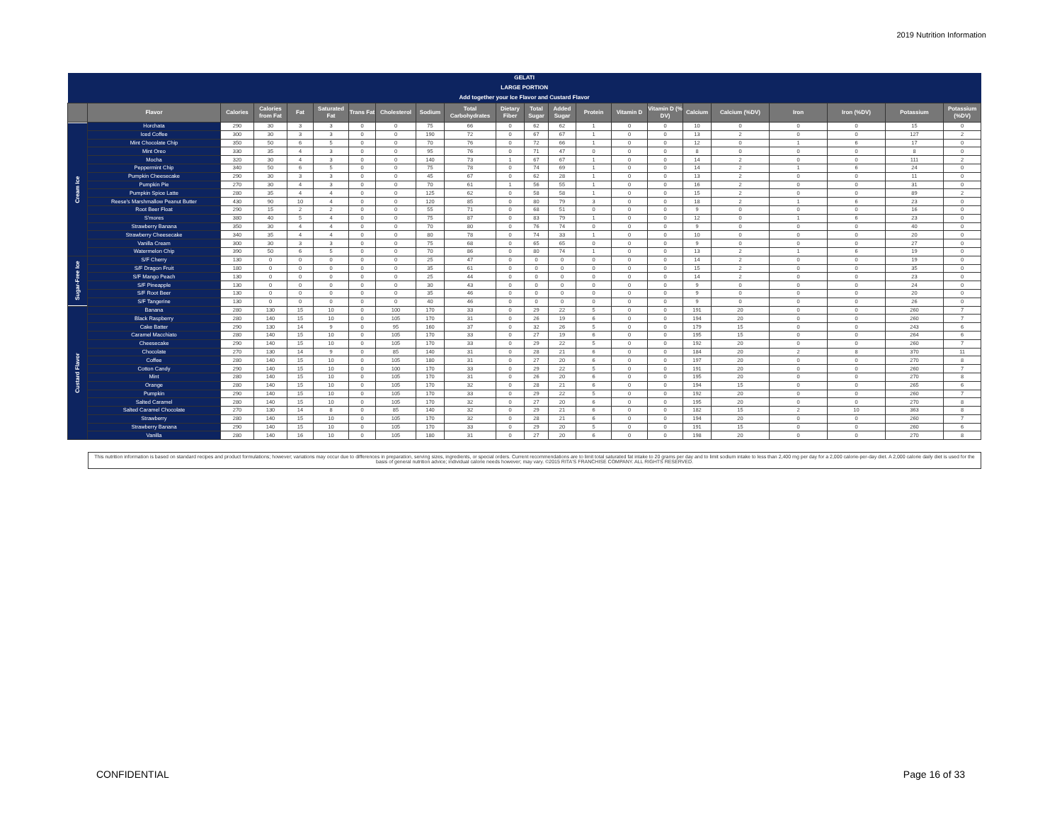2019 Nutrition Information
| GELATI | | | | | | | | | | | | | | | | | | | | | |
| LARGE PORTION | | | | | | | | | | | | | | | | | | | | | |
| Add together your Ice Flavor and Custard Flavor | | | | | | | | | | | | | | | | | | | | | |
| | Flavor | Calories | Calories from Fat | Fat | Saturated Fat | Trans Fat | Cholesterol | Sodium | Total Carbohydrates | Dietary Fiber | Total Sugar | Added Sugar | Protein | Vitamin D | Vitamin D (% DV) | Calcium | Calcium (%DV) | Iron | Iron (%DV) | Potassium | Potassium (%DV) |
| Cream Ice | Horchata | 290 | 30 | 3 | 3 | 0 | 0 | 75 | 66 | 0 | 62 | 62 | 1 | 0 | 0 | 10 | 0 | 0 | 0 | 15 | 0 |
| | Iced Coffee | 300 | 30 | 3 | 3 | 0 | 0 | 190 | 72 | 0 | 67 | 67 | 1 | 0 | 0 | 13 | 2 | 0 | 0 | 127 | 2 |
| | Mint Chocolate Chip | 350 | 50 | 6 | 5 | 0 | 0 | 70 | 76 | 0 | 72 | 66 | 1 | 0 | 0 | 12 | 0 | 1 | 6 | 17 | 0 |
| | Mint Oreo | 330 | 35 | 4 | 3 | 0 | 0 | 95 | 76 | 0 | 71 | 47 | 0 | 0 | 0 | 8 | 0 | 0 | 0 | 8 | 0 |
| | Mocha | 320 | 30 | 4 | 3 | 0 | 0 | 140 | 73 | 1 | 67 | 67 | 1 | 0 | 0 | 14 | 2 | 0 | 0 | 111 | 2 |
| | Peppermint Chip | 340 | 50 | 6 | 5 | 0 | 0 | 75 | 78 | 0 | 74 | 69 | 1 | 0 | 0 | 14 | 2 | 1 | 6 | 24 | 0 |
| | Pumpkin Cheesecake | 290 | 30 | 3 | 3 | 0 | 0 | 45 | 67 | 0 | 62 | 28 | 1 | 0 | 0 | 13 | 2 | 0 | 0 | 11 | 0 |
| | Pumpkin Pie | 270 | 30 | 4 | 3 | 0 | 0 | 70 | 61 | 1 | 56 | 55 | 1 | 0 | 0 | 16 | 2 | 0 | 0 | 31 | 0 |
| | Pumpkin Spice Latte | 280 | 35 | 4 | 4 | 0 | 0 | 125 | 62 | 0 | 58 | 58 | 1 | 0 | 0 | 15 | 2 | 0 | 0 | 89 | 2 |
| | Reese's Marshmallow Peanut Butter | 430 | 90 | 10 | 4 | 0 | 0 | 120 | 85 | 0 | 80 | 79 | 3 | 0 | 0 | 18 | 2 | 1 | 6 | 23 | 0 |
| | Root Beer Float | 290 | 15 | 2 | 2 | 0 | 0 | 55 | 71 | 0 | 68 | 51 | 0 | 0 | 0 | 9 | 0 | 0 | 0 | 16 | 0 |
| | S'mores | 380 | 40 | 5 | 4 | 0 | 0 | 75 | 87 | 0 | 83 | 79 | 1 | 0 | 0 | 12 | 0 | 1 | 6 | 23 | 0 |
| | Strawberry Banana | 350 | 30 | 4 | 4 | 0 | 0 | 70 | 80 | 0 | 76 | 74 | 0 | 0 | 0 | 9 | 0 | 0 | 0 | 40 | 0 |
| | Strawberry Cheesecake | 340 | 35 | 4 | 4 | 0 | 0 | 80 | 78 | 0 | 74 | 33 | 1 | 0 | 0 | 10 | 0 | 0 | 0 | 20 | 0 |
| | Vanilla Cream | 300 | 30 | 3 | 3 | 0 | 0 | 75 | 68 | 0 | 65 | 65 | 0 | 0 | 0 | 9 | 0 | 0 | 0 | 27 | 0 |
| | Watermelon Chip | 390 | 50 | 6 | 5 | 0 | 0 | 70 | 86 | 0 | 80 | 74 | 1 | 0 | 0 | 13 | 2 | 1 | 6 | 19 | 0 |
| Sugar-Free Ice | S/F Cherry | 130 | 0 | 0 | 0 | 0 | 0 | 25 | 47 | 0 | 0 | 0 | 0 | 0 | 0 | 14 | 2 | 0 | 0 | 19 | 0 |
| | S/F Dragon Fruit | 180 | 0 | 0 | 0 | 0 | 0 | 35 | 61 | 0 | 0 | 0 | 0 | 0 | 0 | 15 | 2 | 0 | 0 | 35 | 0 |
| | S/F Mango Peach | 130 | 0 | 0 | 0 | 0 | 0 | 25 | 44 | 0 | 0 | 0 | 0 | 0 | 0 | 14 | 2 | 0 | 0 | 23 | 0 |
| | S/F Pineapple | 130 | 0 | 0 | 0 | 0 | 0 | 30 | 43 | 0 | 0 | 0 | 0 | 0 | 0 | 9 | 0 | 0 | 0 | 24 | 0 |
| | S/F Root Beer | 130 | 0 | 0 | 0 | 0 | 0 | 35 | 46 | 0 | 0 | 0 | 0 | 0 | 0 | 9 | 0 | 0 | 0 | 20 | 0 |
| | S/F Tangerine | 130 | 0 | 0 | 0 | 0 | 0 | 40 | 46 | 0 | 0 | 0 | 0 | 0 | 0 | 9 | 0 | 0 | 0 | 26 | 0 |
| Custard Flavor | Banana | 280 | 130 | 15 | 10 | 0 | 100 | 170 | 33 | 0 | 29 | 22 | 5 | 0 | 0 | 191 | 20 | 0 | 0 | 260 | 7 |
| | Black Raspberry | 280 | 140 | 15 | 10 | 0 | 105 | 170 | 31 | 0 | 26 | 19 | 6 | 0 | 0 | 194 | 20 | 0 | 0 | 260 | 7 |
| | Cake Batter | 290 | 130 | 14 | 9 | 0 | 95 | 160 | 37 | 0 | 32 | 26 | 5 | 0 | 0 | 179 | 15 | 0 | 0 | 243 | 6 |
| | Caramel Macchiato | 280 | 140 | 15 | 10 | 0 | 105 | 170 | 33 | 0 | 27 | 19 | 6 | 0 | 0 | 195 | 15 | 0 | 0 | 264 | 6 |
| | Cheesecake | 290 | 140 | 15 | 10 | 0 | 105 | 170 | 33 | 0 | 29 | 22 | 5 | 0 | 0 | 192 | 20 | 0 | 0 | 260 | 7 |
| | Chocolate | 270 | 130 | 14 | 9 | 0 | 85 | 140 | 31 | 0 | 28 | 21 | 6 | 0 | 0 | 184 | 20 | 2 | 8 | 370 | 11 |
| | Coffee | 280 | 140 | 15 | 10 | 0 | 105 | 180 | 31 | 0 | 27 | 20 | 6 | 0 | 0 | 197 | 20 | 0 | 0 | 270 | 8 |
| | Cotton Candy | 290 | 140 | 15 | 10 | 0 | 100 | 170 | 33 | 0 | 29 | 22 | 5 | 0 | 0 | 191 | 20 | 0 | 0 | 260 | 7 |
| | Mint | 280 | 140 | 15 | 10 | 0 | 105 | 170 | 31 | 0 | 26 | 20 | 6 | 0 | 0 | 195 | 20 | 0 | 0 | 270 | 8 |
| | Orange | 280 | 140 | 15 | 10 | 0 | 105 | 170 | 32 | 0 | 28 | 21 | 6 | 0 | 0 | 194 | 15 | 0 | 0 | 265 | 6 |
| | Pumpkin | 290 | 140 | 15 | 10 | 0 | 105 | 170 | 33 | 0 | 29 | 22 | 5 | 0 | 0 | 192 | 20 | 0 | 0 | 260 | 7 |
| | Salted Caramel | 280 | 140 | 15 | 10 | 0 | 105 | 170 | 32 | 0 | 27 | 20 | 6 | 0 | 0 | 195 | 20 | 0 | 0 | 270 | 8 |
| | Salted Caramel Chocolate | 270 | 130 | 14 | 8 | 0 | 85 | 140 | 32 | 0 | 29 | 21 | 6 | 0 | 0 | 182 | 15 | 2 | 10 | 363 | 8 |
| | Strawberry | 280 | 140 | 15 | 10 | 0 | 105 | 170 | 32 | 0 | 28 | 21 | 6 | 0 | 0 | 194 | 20 | 0 | 0 | 260 | 7 |
| | Strawberry Banana | 290 | 140 | 15 | 10 | 0 | 105 | 170 | 33 | 0 | 29 | 20 | 5 | 0 | 0 | 191 | 15 | 0 | 0 | 260 | 6 |
| | Vanilla | 280 | 140 | 16 | 10 | 0 | 105 | 180 | 31 | 0 | 27 | 20 | 6 | 0 | 0 | 198 | 20 | 0 | 0 | 270 | 8 |
This nutrition information is based on standard recipes and product formulations; however; variations may occur due to differences in preparation, serving sizes, ingredients, or special orders. Current recommendations are to limit total saturated fat intake to 20 grams per day and to limit sodium intake to less than 2,400 mg per day for a 2,000 calorie-per-day diet. A 2,000 calorie daily diet is used for the basis of general nutrition advice; individual calorie needs however; may vary. ©2015 RITA'S FRANCHISE COMPANY. ALL RIGHTS RESERVED.
CONFIDENTIAL Page 16 of 33